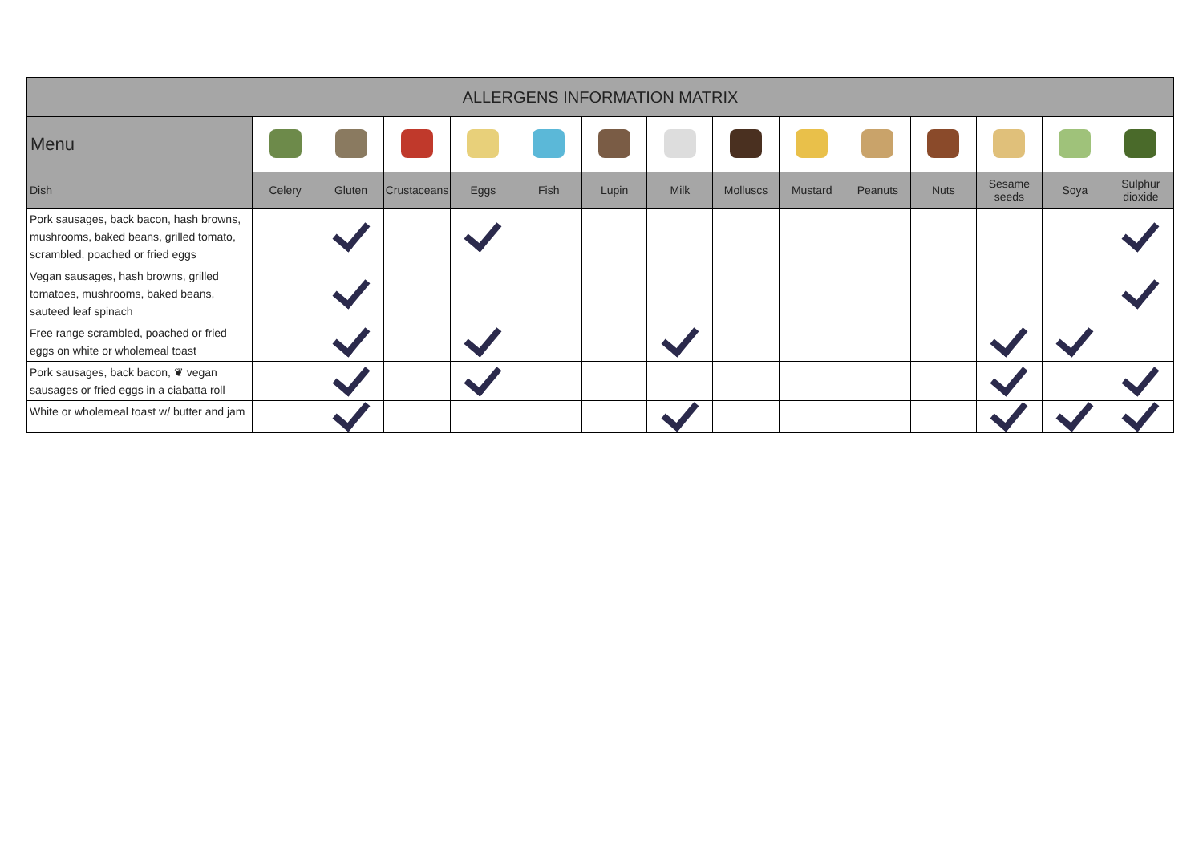| ALLERGENS INFORMATION MATRIX | | | | | | | | | | | | | | |
| --- | --- | --- | --- | --- | --- | --- | --- | --- | --- | --- | --- | --- | --- | --- |
| Menu | | | | | | | | | | | | | | |
| Dish | Celery | Gluten | Crustaceans | Eggs | Fish | Lupin | Milk | Molluscs | Mustard | Peanuts | Nuts | Sesame seeds | Soya | Sulphur dioxide |
| Pork sausages, back bacon, hash browns, mushrooms, baked beans, grilled tomato, scrambled, poached or fried eggs | | | | | | | | | | | | | | |
| Vegan sausages, hash browns, grilled tomatoes, mushrooms, baked beans, sauteed leaf spinach | | | | | | | | | | | | | | |
| Free range scrambled, poached or fried eggs on white or wholemeal toast | | | | | | | | | | | | | | |
| Pork sausages, back bacon, ❦ vegan sausages or fried eggs in a ciabatta roll | | | | | | | | | | | | | | |
| White or wholemeal toast w/ butter and jam | | | | | | | | | | | | | | |